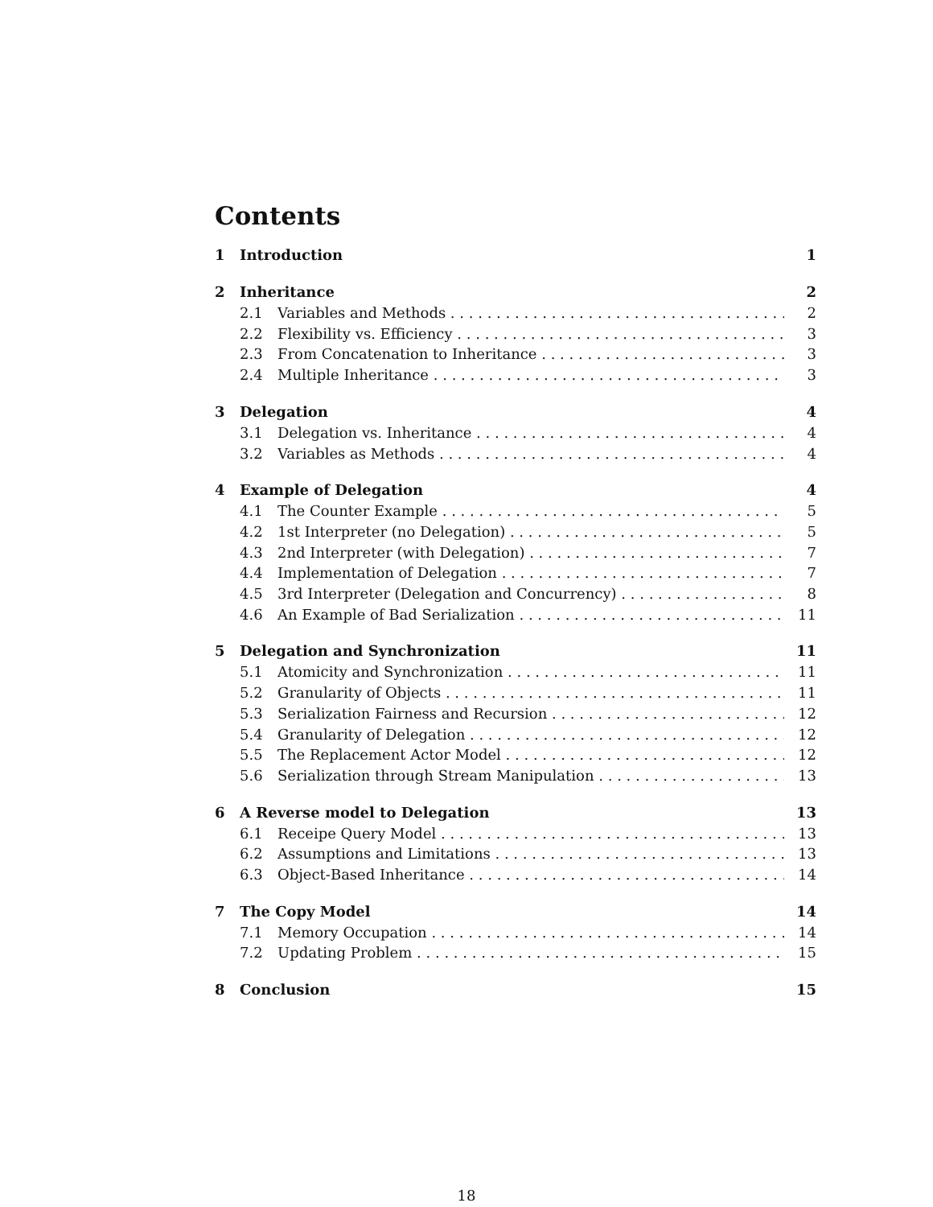Contents
1 Introduction 1
2 Inheritance 2
2.1 Variables and Methods 2
2.2 Flexibility vs. Efficiency 3
2.3 From Concatenation to Inheritance 3
2.4 Multiple Inheritance 3
3 Delegation 4
3.1 Delegation vs. Inheritance 4
3.2 Variables as Methods 4
4 Example of Delegation 4
4.1 The Counter Example 5
4.2 1st Interpreter (no Delegation) 5
4.3 2nd Interpreter (with Delegation) 7
4.4 Implementation of Delegation 7
4.5 3rd Interpreter (Delegation and Concurrency) 8
4.6 An Example of Bad Serialization 11
5 Delegation and Synchronization 11
5.1 Atomicity and Synchronization 11
5.2 Granularity of Objects 11
5.3 Serialization Fairness and Recursion 12
5.4 Granularity of Delegation 12
5.5 The Replacement Actor Model 12
5.6 Serialization through Stream Manipulation 13
6 A Reverse model to Delegation 13
6.1 Receipe Query Model 13
6.2 Assumptions and Limitations 13
6.3 Object-Based Inheritance 14
7 The Copy Model 14
7.1 Memory Occupation 14
7.2 Updating Problem 15
8 Conclusion 15
18